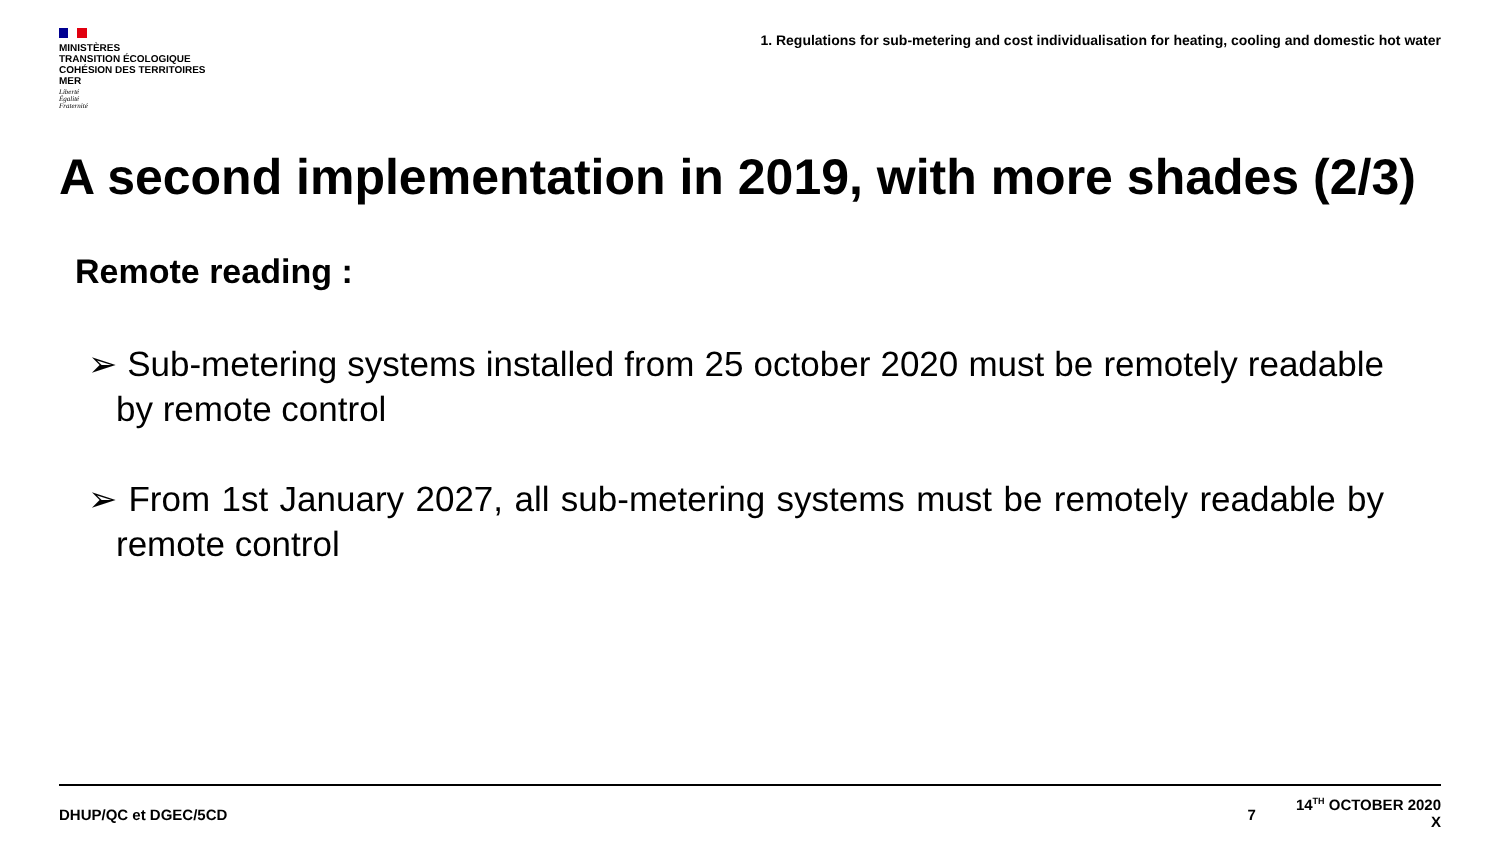MINISTÈRES
TRANSITION ÉCOLOGIQUE
COHÉSION DES TERRITOIRES
MER
Liberté
Égalité
Fraternité
1. Regulations for sub-metering and cost individualisation for heating, cooling and domestic hot water
A second implementation in 2019, with more shades (2/3)
Remote reading :
➢ Sub-metering systems installed from 25 october 2020 must be remotely readable by remote control
➢ From 1st January 2027, all sub-metering systems must be remotely readable by remote control
DHUP/QC et DGEC/5CD 7 14<sup>TH</sup> OCTOBER 2020
X